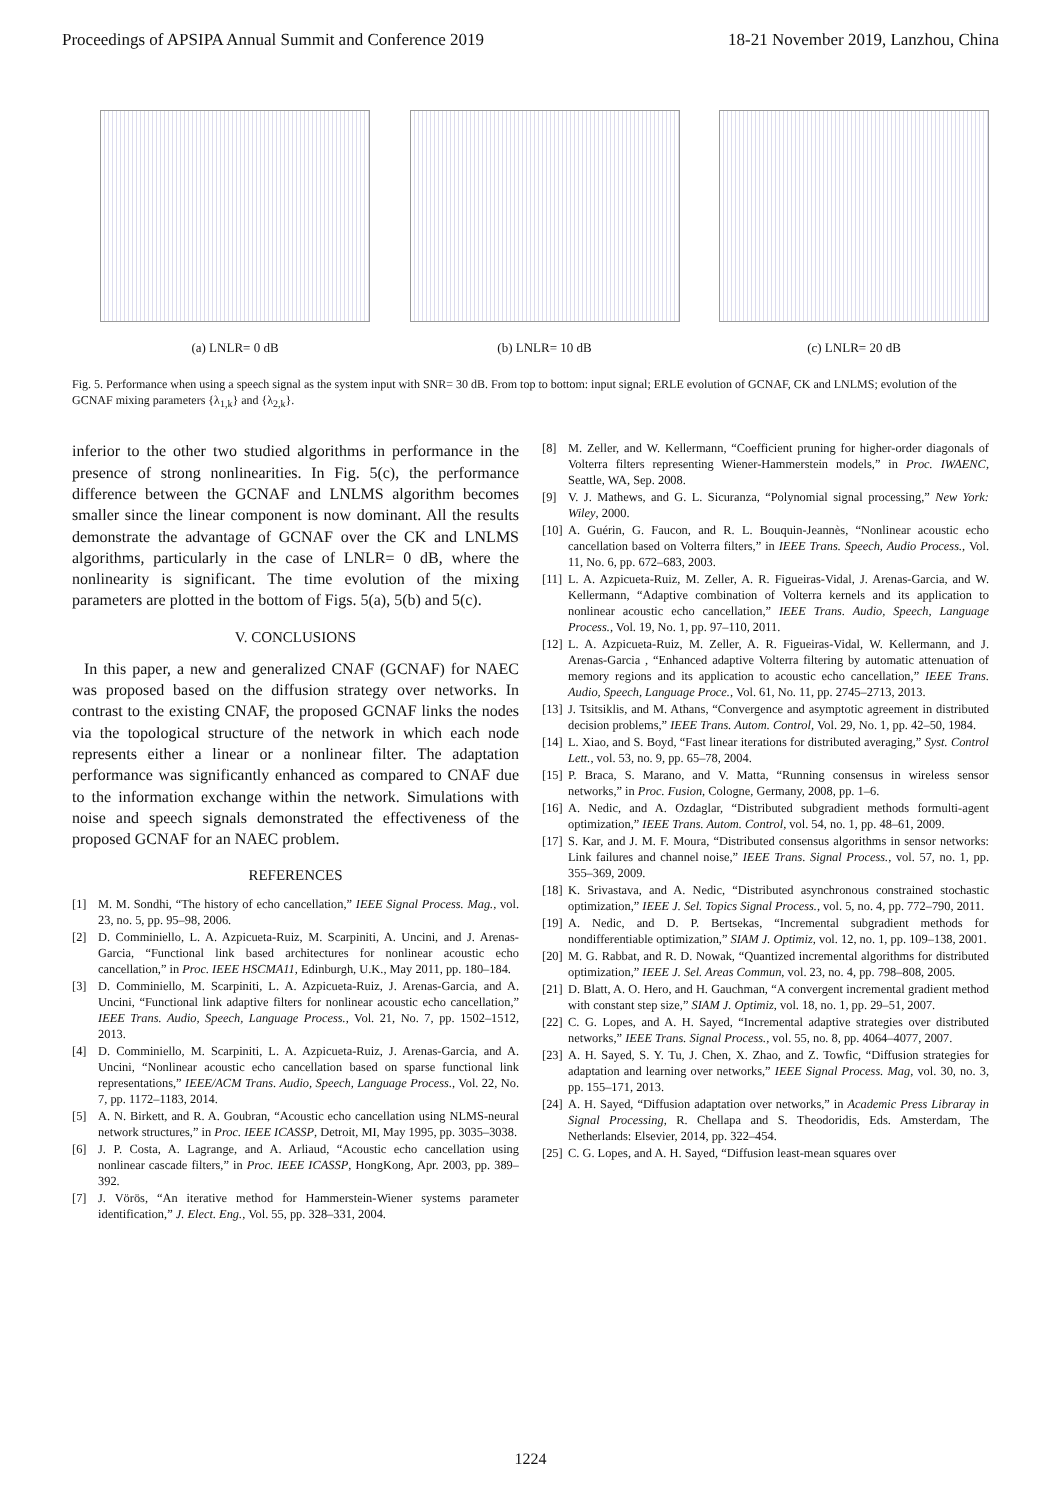Proceedings of APSIPA Annual Summit and Conference 2019 18-21 November 2019, Lanzhou, China
(a) LNLR= 0 dB (b) LNLR= 10 dB (c) LNLR= 20 dB
Fig. 5. Performance when using a speech signal as the system input with SNR= 30 dB. From top to bottom: input signal; ERLE evolution of GCNAF, CK and LNLMS; evolution of the GCNAF mixing parameters {λ<sub>1,k</sub>} and {λ<sub>2,k</sub>}.
inferior to the other two studied algorithms in performance in the presence of strong nonlinearities. In Fig. 5(c), the performance difference between the GCNAF and LNLMS algorithm becomes smaller since the linear component is now dominant. All the results demonstrate the advantage of GCNAF over the CK and LNLMS algorithms, particularly in the case of LNLR= 0 dB, where the nonlinearity is significant. The time evolution of the mixing parameters are plotted in the bottom of Figs. 5(a), 5(b) and 5(c).
V. CONCLUSIONS
In this paper, a new and generalized CNAF (GCNAF) for NAEC was proposed based on the diffusion strategy over networks. In contrast to the existing CNAF, the proposed GCNAF links the nodes via the topological structure of the network in which each node represents either a linear or a nonlinear filter. The adaptation performance was significantly enhanced as compared to CNAF due to the information exchange within the network. Simulations with noise and speech signals demonstrated the effectiveness of the proposed GCNAF for an NAEC problem.
REFERENCES
[1] M. M. Sondhi, “The history of echo cancellation,” IEEE Signal Process. Mag., vol. 23, no. 5, pp. 95–98, 2006.
[2] D. Comminiello, L. A. Azpicueta-Ruiz, M. Scarpiniti, A. Uncini, and J. Arenas-Garcia, “Functional link based architectures for nonlinear acoustic echo cancellation,” in Proc. IEEE HSCMA11, Edinburgh, U.K., May 2011, pp. 180–184.
[3] D. Comminiello, M. Scarpiniti, L. A. Azpicueta-Ruiz, J. Arenas-Garcia, and A. Uncini, “Functional link adaptive filters for nonlinear acoustic echo cancellation,” IEEE Trans. Audio, Speech, Language Process., Vol. 21, No. 7, pp. 1502–1512, 2013.
[4] D. Comminiello, M. Scarpiniti, L. A. Azpicueta-Ruiz, J. Arenas-Garcia, and A. Uncini, “Nonlinear acoustic echo cancellation based on sparse functional link representations,” IEEE/ACM Trans. Audio, Speech, Language Process., Vol. 22, No. 7, pp. 1172–1183, 2014.
[5] A. N. Birkett, and R. A. Goubran, “Acoustic echo cancellation using NLMS-neural network structures,” in Proc. IEEE ICASSP, Detroit, MI, May 1995, pp. 3035–3038.
[6] J. P. Costa, A. Lagrange, and A. Arliaud, “Acoustic echo cancellation using nonlinear cascade filters,” in Proc. IEEE ICASSP, HongKong, Apr. 2003, pp. 389–392.
[7] J. Vörös, “An iterative method for Hammerstein-Wiener systems parameter identification,” J. Elect. Eng., Vol. 55, pp. 328–331, 2004.
[8] M. Zeller, and W. Kellermann, “Coefficient pruning for higher-order diagonals of Volterra filters representing Wiener-Hammerstein models,” in Proc. IWAENC, Seattle, WA, Sep. 2008.
[9] V. J. Mathews, and G. L. Sicuranza, “Polynomial signal processing,” New York: Wiley, 2000.
[10] A. Guérin, G. Faucon, and R. L. Bouquin-Jeannès, “Nonlinear acoustic echo cancellation based on Volterra filters,” in IEEE Trans. Speech, Audio Process., Vol. 11, No. 6, pp. 672–683, 2003.
[11] L. A. Azpicueta-Ruiz, M. Zeller, A. R. Figueiras-Vidal, J. Arenas-Garcia, and W. Kellermann, “Adaptive combination of Volterra kernels and its application to nonlinear acoustic echo cancellation,” IEEE Trans. Audio, Speech, Language Process., Vol. 19, No. 1, pp. 97–110, 2011.
[12] L. A. Azpicueta-Ruiz, M. Zeller, A. R. Figueiras-Vidal, W. Kellermann, and J. Arenas-Garcia , “Enhanced adaptive Volterra filtering by automatic attenuation of memory regions and its application to acoustic echo cancellation,” IEEE Trans. Audio, Speech, Language Proce., Vol. 61, No. 11, pp. 2745–2713, 2013.
[13] J. Tsitsiklis, and M. Athans, “Convergence and asymptotic agreement in distributed decision problems,” IEEE Trans. Autom. Control, Vol. 29, No. 1, pp. 42–50, 1984.
[14] L. Xiao, and S. Boyd, “Fast linear iterations for distributed averaging,” Syst. Control Lett., vol. 53, no. 9, pp. 65–78, 2004.
[15] P. Braca, S. Marano, and V. Matta, “Running consensus in wireless sensor networks,” in Proc. Fusion, Cologne, Germany, 2008, pp. 1–6.
[16] A. Nedic, and A. Ozdaglar, “Distributed subgradient methods formulti-agent optimization,” IEEE Trans. Autom. Control, vol. 54, no. 1, pp. 48–61, 2009.
[17] S. Kar, and J. M. F. Moura, “Distributed consensus algorithms in sensor networks: Link failures and channel noise,” IEEE Trans. Signal Process., vol. 57, no. 1, pp. 355–369, 2009.
[18] K. Srivastava, and A. Nedic, “Distributed asynchronous constrained stochastic optimization,” IEEE J. Sel. Topics Signal Process., vol. 5, no. 4, pp. 772–790, 2011.
[19] A. Nedic, and D. P. Bertsekas, “Incremental subgradient methods for nondifferentiable optimization,” SIAM J. Optimiz, vol. 12, no. 1, pp. 109–138, 2001.
[20] M. G. Rabbat, and R. D. Nowak, “Quantized incremental algorithms for distributed optimization,” IEEE J. Sel. Areas Commun, vol. 23, no. 4, pp. 798–808, 2005.
[21] D. Blatt, A. O. Hero, and H. Gauchman, “A convergent incremental gradient method with constant step size,” SIAM J. Optimiz, vol. 18, no. 1, pp. 29–51, 2007.
[22] C. G. Lopes, and A. H. Sayed, “Incremental adaptive strategies over distributed networks,” IEEE Trans. Signal Process., vol. 55, no. 8, pp. 4064–4077, 2007.
[23] A. H. Sayed, S. Y. Tu, J. Chen, X. Zhao, and Z. Towfic, “Diffusion strategies for adaptation and learning over networks,” IEEE Signal Process. Mag, vol. 30, no. 3, pp. 155–171, 2013.
[24] A. H. Sayed, “Diffusion adaptation over networks,” in Academic Press Libraray in Signal Processing, R. Chellapa and S. Theodoridis, Eds. Amsterdam, The Netherlands: Elsevier, 2014, pp. 322–454.
[25] C. G. Lopes, and A. H. Sayed, “Diffusion least-mean squares over
1224